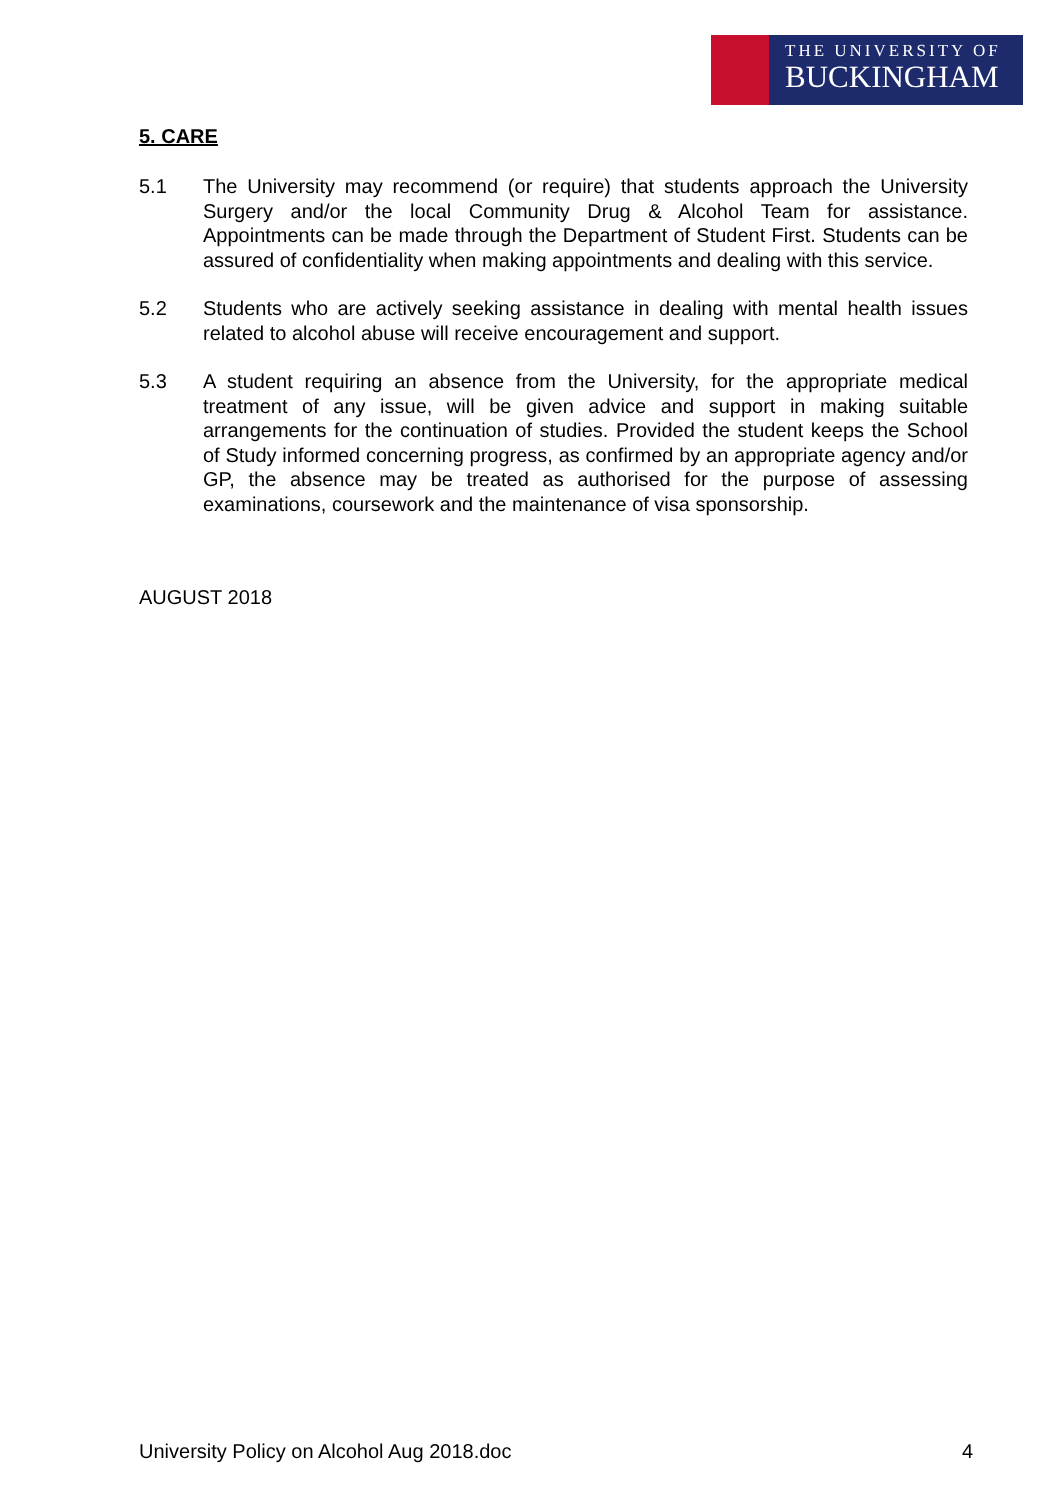THE UNIVERSITY OF
BUCKINGHAM
5. CARE
5.1 The University may recommend (or require) that students approach the University Surgery and/or the local Community Drug & Alcohol Team for assistance. Appointments can be made through the Department of Student First. Students can be assured of confidentiality when making appointments and dealing with this service.
5.2 Students who are actively seeking assistance in dealing with mental health issues related to alcohol abuse will receive encouragement and support.
5.3 A student requiring an absence from the University, for the appropriate medical treatment of any issue, will be given advice and support in making suitable arrangements for the continuation of studies. Provided the student keeps the School of Study informed concerning progress, as confirmed by an appropriate agency and/or GP, the absence may be treated as authorised for the purpose of assessing examinations, coursework and the maintenance of visa sponsorship.
AUGUST 2018
University Policy on Alcohol Aug 2018.doc 4